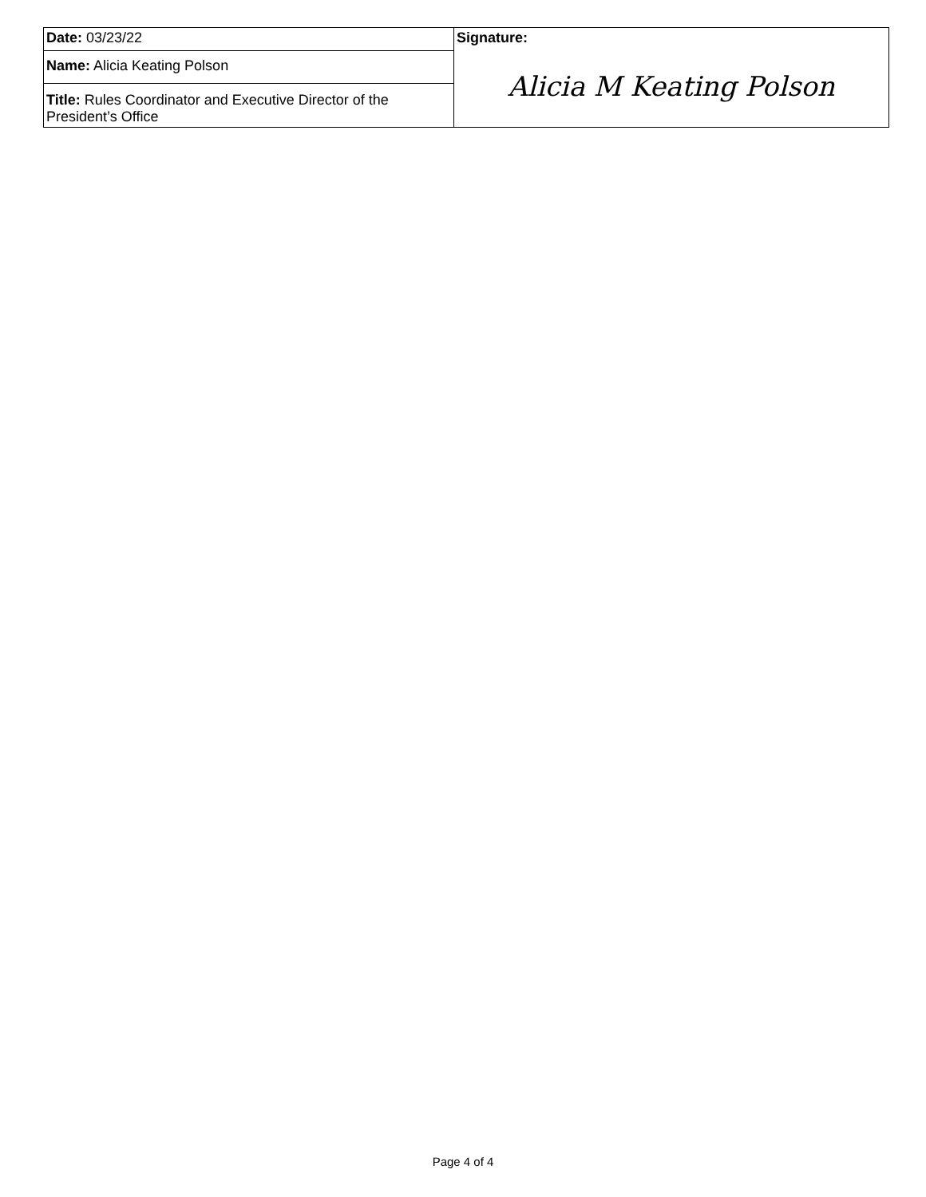| Date: 03/23/22 | Signature: Alicia M Keating Polson |
| Name: Alicia Keating Polson | |
| Title: Rules Coordinator and Executive Director of the President’s Office | |
Page 4 of 4